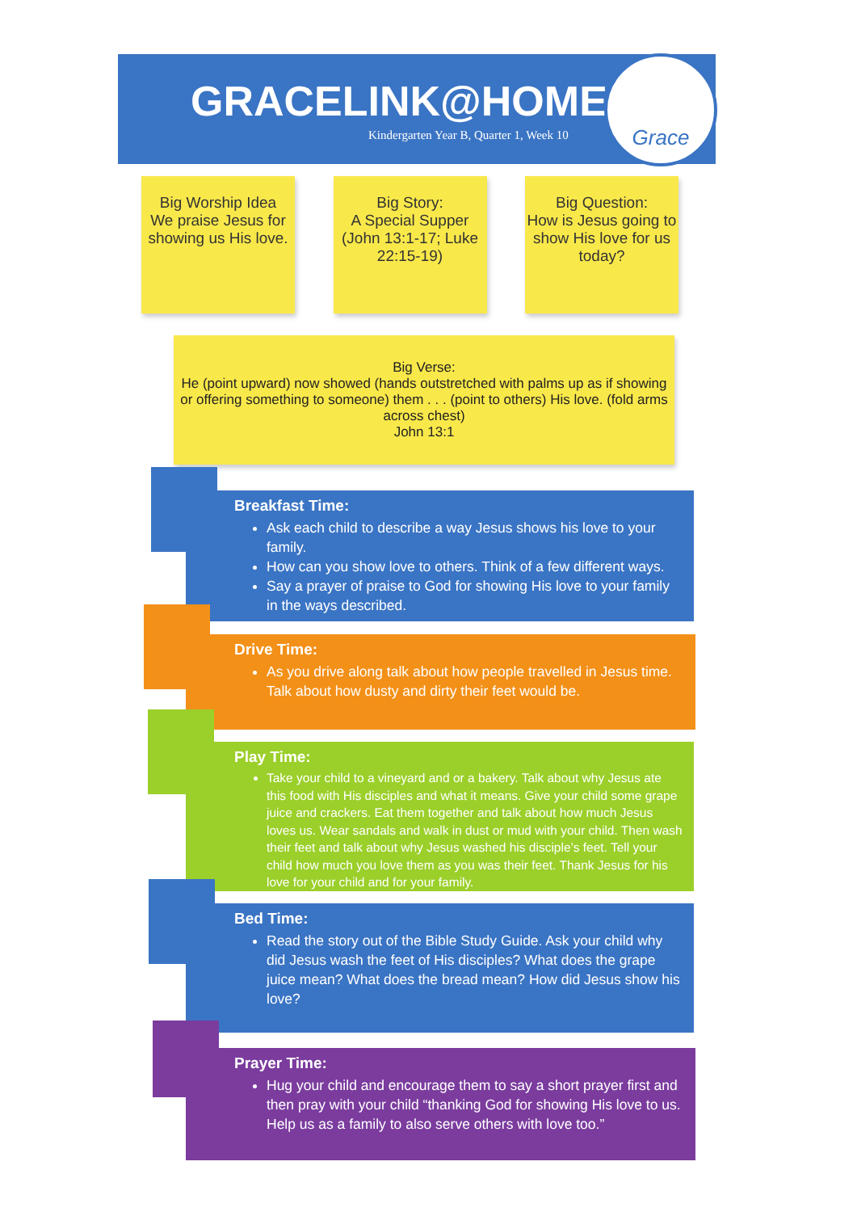GRACELINK@HOME
Kindergarten Year B, Quarter 1, Week 10
Grace
Big Worship Idea
We praise Jesus for showing us His love.
Big Story:
A Special Supper (John 13:1-17; Luke 22:15-19)
Big Question:
How is Jesus going to show His love for us today?
Big Verse:
He (point upward) now showed (hands outstretched with palms up as if showing or offering something to someone) them . . . (point to others) His love. (fold arms across chest)
John 13:1
Breakfast Time:
Ask each child to describe a way Jesus shows his love to your family.
How can you show love to others. Think of a few different ways.
Say a prayer of praise to God for showing His love to your family in the ways described.
Drive Time:
As you drive along talk about how people travelled in Jesus time. Talk about how dusty and dirty their feet would be.
Play Time:
Take your child to a vineyard and or a bakery. Talk about why Jesus ate this food with His disciples and what it means. Give your child some grape juice and crackers. Eat them together and talk about how much Jesus loves us. Wear sandals and walk in dust or mud with your child. Then wash their feet and talk about why Jesus washed his disciple’s feet. Tell your child how much you love them as you was their feet. Thank Jesus for his love for your child and for your family.
Bed Time:
Read the story out of the Bible Study Guide. Ask your child why did Jesus wash the feet of His disciples? What does the grape juice mean? What does the bread mean? How did Jesus show his love?
Prayer Time:
Hug your child and encourage them to say a short prayer first and then pray with your child “thanking God for showing His love to us. Help us as a family to also serve others with love too.”